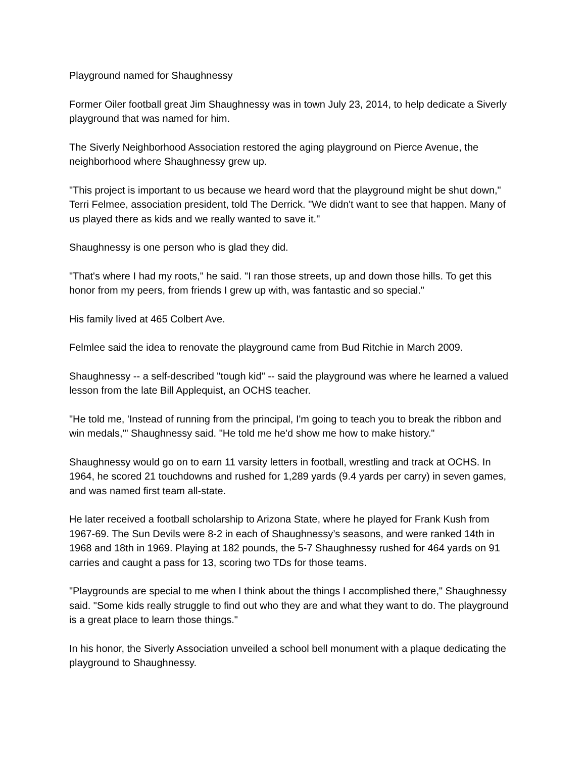Playground named for Shaughnessy
Former Oiler football great Jim Shaughnessy was in town July 23, 2014, to help dedicate a Siverly playground that was named for him.
The Siverly Neighborhood Association restored the aging playground on Pierce Avenue, the neighborhood where Shaughnessy grew up.
"This project is important to us because we heard word that the playground might be shut down," Terri Felmee, association president, told The Derrick. "We didn't want to see that happen. Many of us played there as kids and we really wanted to save it."
Shaughnessy is one person who is glad they did.
"That's where I had my roots," he said. "I ran those streets, up and down those hills. To get this honor from my peers, from friends I grew up with, was fantastic and so special."
His family lived at 465 Colbert Ave.
Felmlee said the idea to renovate the playground came from Bud Ritchie in March 2009.
Shaughnessy -- a self-described "tough kid" -- said the playground was where he learned a valued lesson from the late Bill Applequist, an OCHS teacher.
"He told me, 'Instead of running from the principal, I'm going to teach you to break the ribbon and win medals,'" Shaughnessy said. "He told me he'd show me how to make history."
Shaughnessy would go on to earn 11 varsity letters in football, wrestling and track at OCHS. In 1964, he scored 21 touchdowns and rushed for 1,289 yards (9.4 yards per carry) in seven games, and was named first team all-state.
He later received a football scholarship to Arizona State, where he played for Frank Kush from 1967-69. The Sun Devils were 8-2 in each of Shaughnessy’s seasons, and were ranked 14th in 1968 and 18th in 1969. Playing at 182 pounds, the 5-7 Shaughnessy rushed for 464 yards on 91 carries and caught a pass for 13, scoring two TDs for those teams.
"Playgrounds are special to me when I think about the things I accomplished there," Shaughnessy said. "Some kids really struggle to find out who they are and what they want to do. The playground is a great place to learn those things."
In his honor, the Siverly Association unveiled a school bell monument with a plaque dedicating the playground to Shaughnessy.